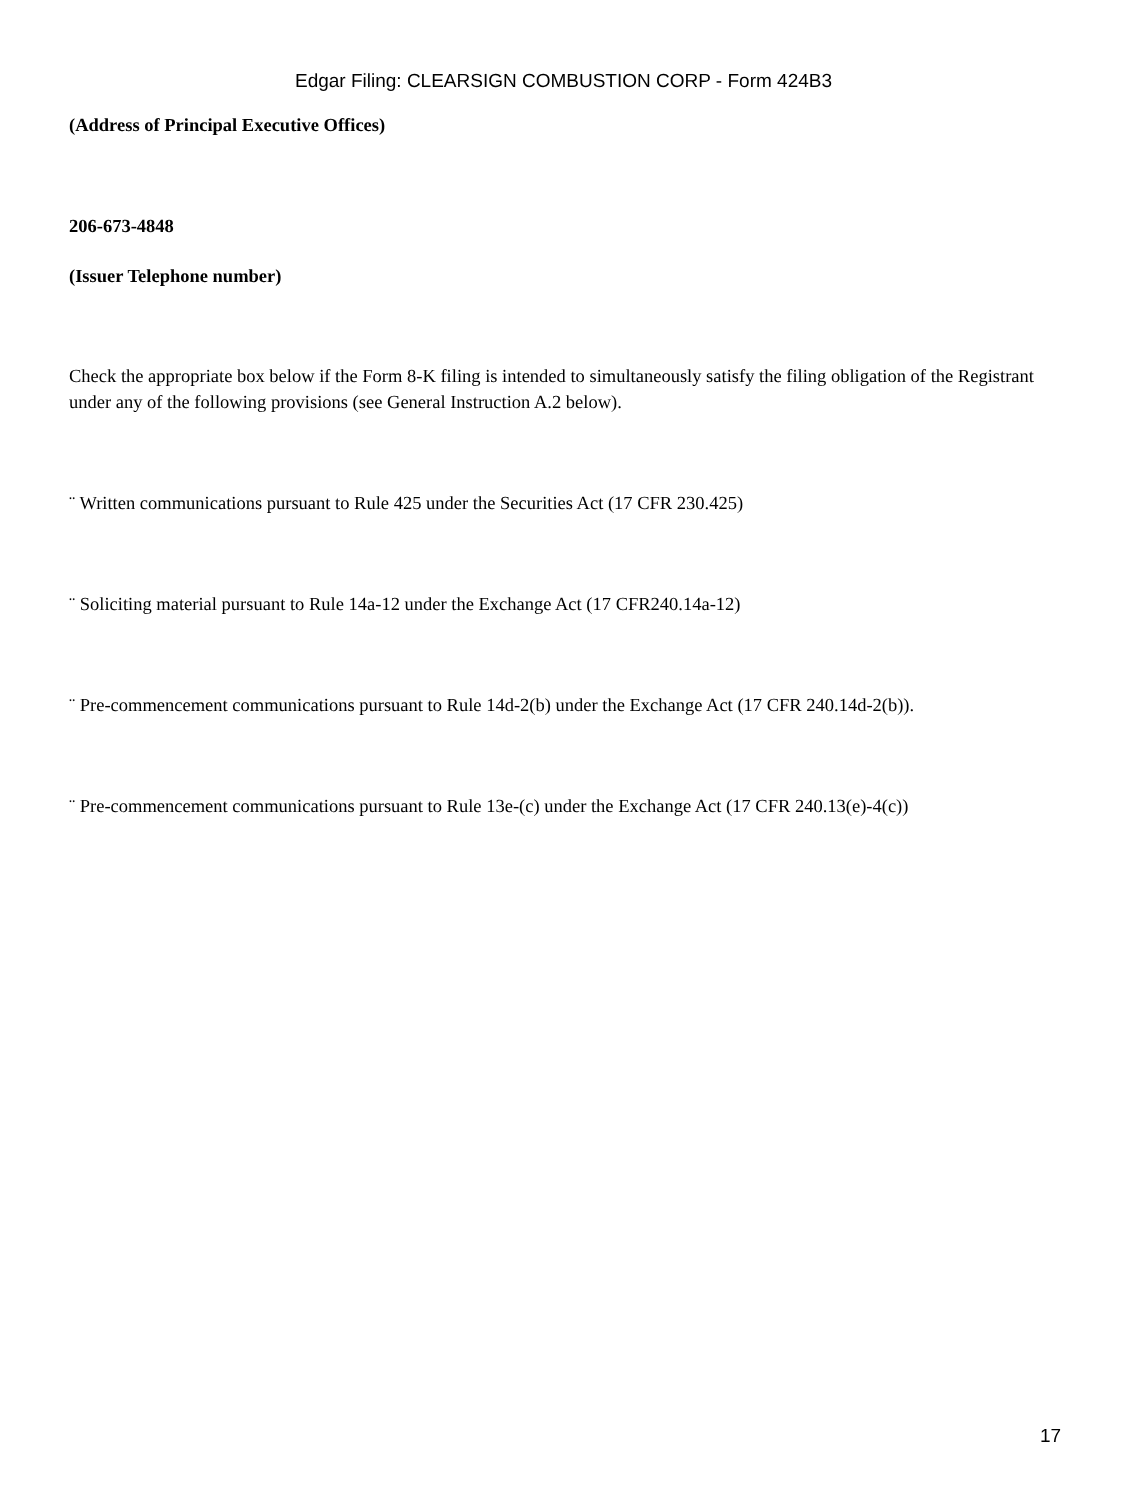Edgar Filing: CLEARSIGN COMBUSTION CORP - Form 424B3
(Address of Principal Executive Offices)
206-673-4848
(Issuer Telephone number)
Check the appropriate box below if the Form 8-K filing is intended to simultaneously satisfy the filing obligation of the Registrant under any of the following provisions (see General Instruction A.2 below).
¨ Written communications pursuant to Rule 425 under the Securities Act (17 CFR 230.425)
¨ Soliciting material pursuant to Rule 14a-12 under the Exchange Act (17 CFR240.14a-12)
¨ Pre-commencement communications pursuant to Rule 14d-2(b) under the Exchange Act (17 CFR 240.14d-2(b)).
¨ Pre-commencement communications pursuant to Rule 13e-(c) under the Exchange Act (17 CFR 240.13(e)-4(c))
17